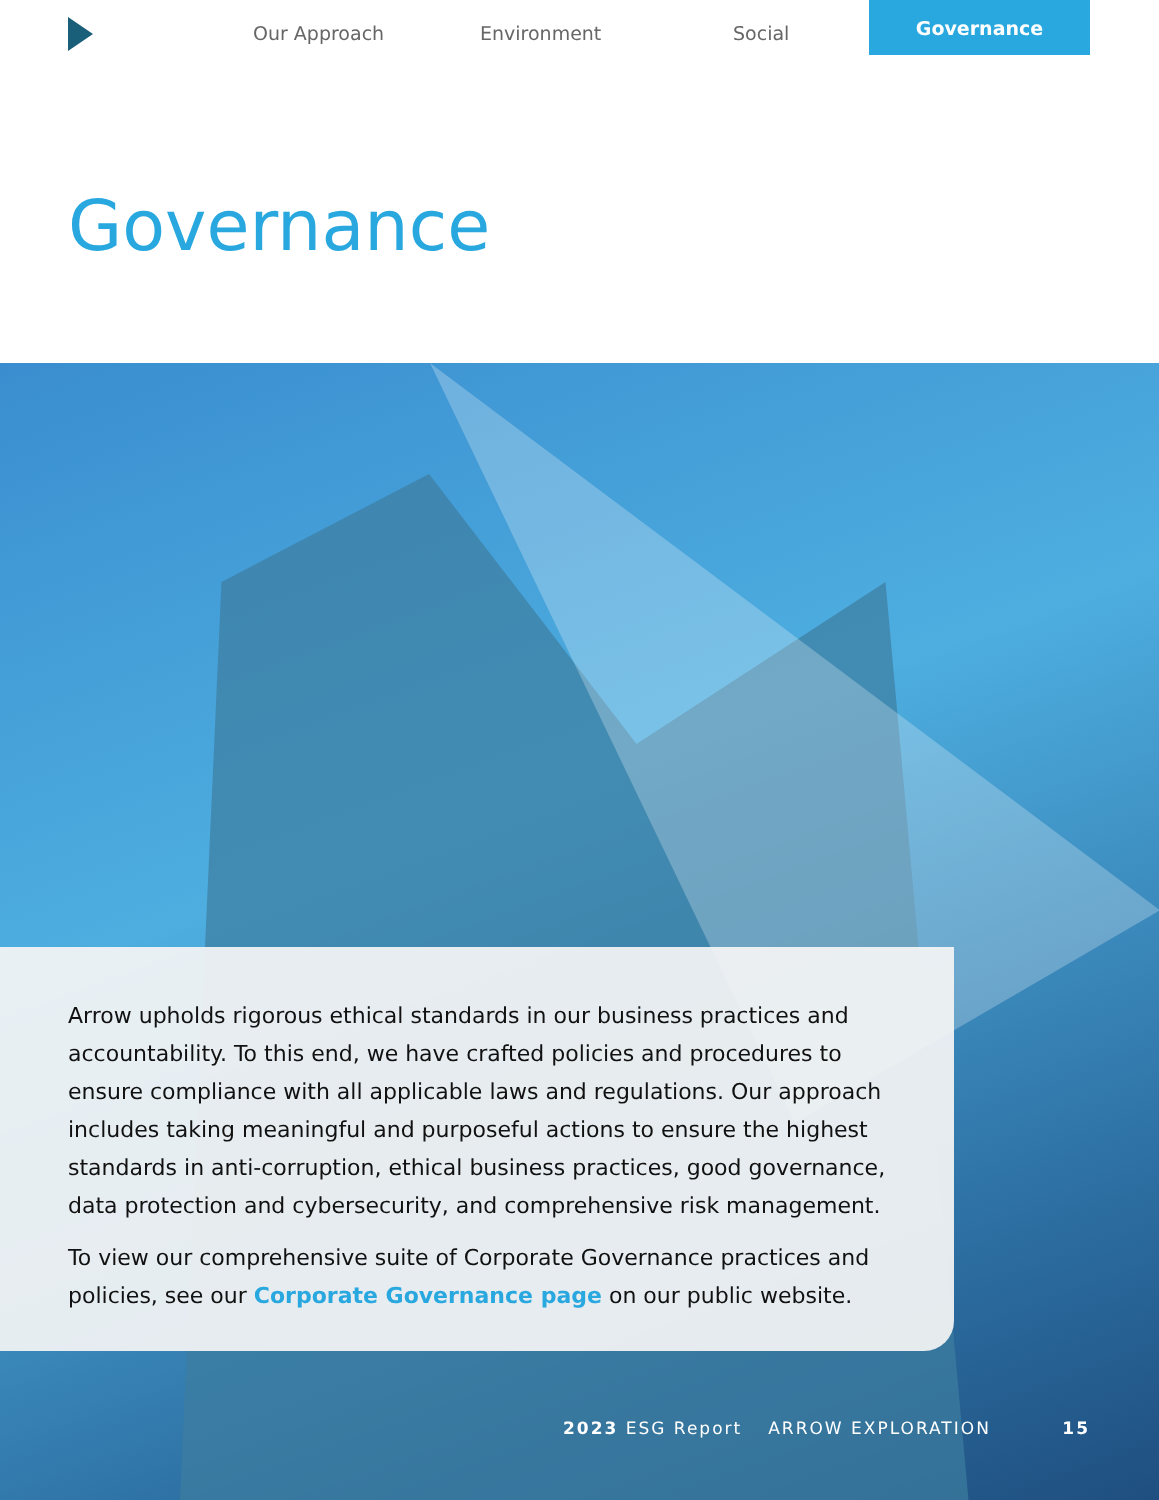Our Approach Environment Social
Governance
Governance
Arrow upholds rigorous ethical standards in our business practices and accountability. To this end, we have crafted policies and procedures to ensure compliance with all applicable laws and regulations. Our approach includes taking meaningful and purposeful actions to ensure the highest standards in anti-corruption, ethical business practices, good governance, data protection and cybersecurity, and comprehensive risk management.
To view our comprehensive suite of Corporate Governance practices and policies, see our Corporate Governance page on our public website.
2023 ESG Report ARROW EXPLORATION 15